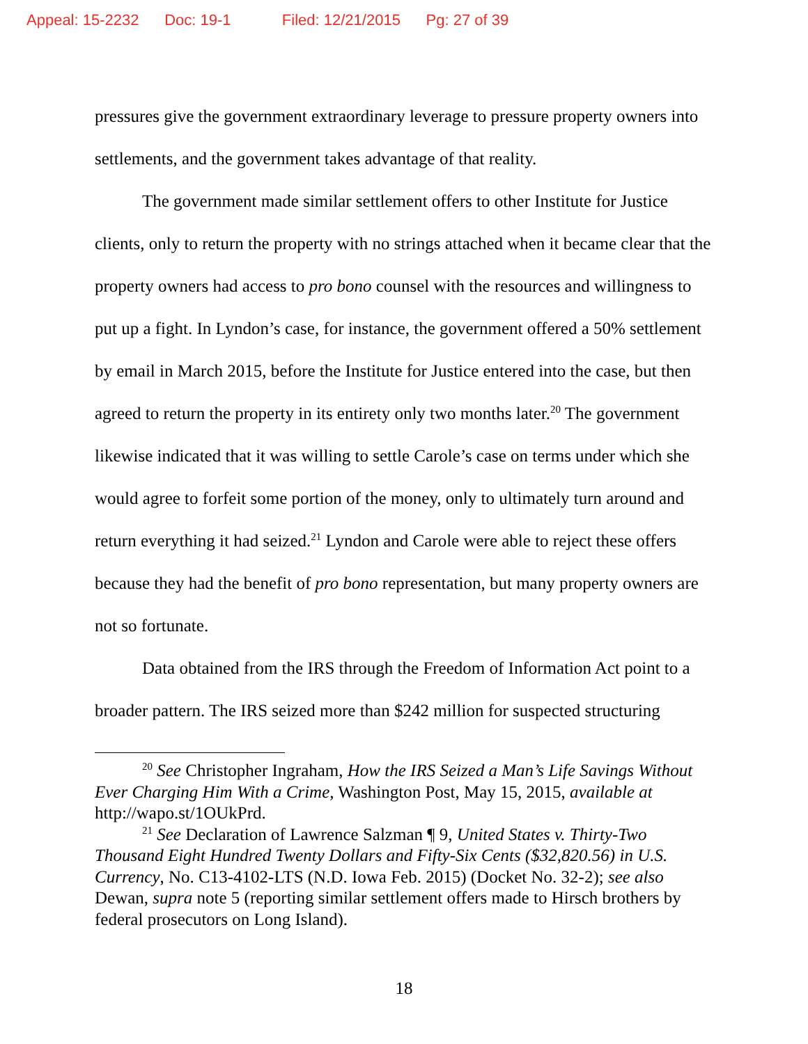Appeal: 15-2232 Doc: 19-1 Filed: 12/21/2015 Pg: 27 of 39
pressures give the government extraordinary leverage to pressure property owners into settlements, and the government takes advantage of that reality.
The government made similar settlement offers to other Institute for Justice clients, only to return the property with no strings attached when it became clear that the property owners had access to pro bono counsel with the resources and willingness to put up a fight. In Lyndon’s case, for instance, the government offered a 50% settlement by email in March 2015, before the Institute for Justice entered into the case, but then agreed to return the property in its entirety only two months later.<sup>20</sup> The government likewise indicated that it was willing to settle Carole’s case on terms under which she would agree to forfeit some portion of the money, only to ultimately turn around and return everything it had seized.<sup>21</sup> Lyndon and Carole were able to reject these offers because they had the benefit of pro bono representation, but many property owners are not so fortunate.
Data obtained from the IRS through the Freedom of Information Act point to a broader pattern. The IRS seized more than $242 million for suspected structuring
<sup>20</sup> See Christopher Ingraham, How the IRS Seized a Man’s Life Savings Without Ever Charging Him With a Crime, Washington Post, May 15, 2015, available at http://wapo.st/1OUkPrd.
<sup>21</sup> See Declaration of Lawrence Salzman ¶ 9, United States v. Thirty-Two Thousand Eight Hundred Twenty Dollars and Fifty-Six Cents ($32,820.56) in U.S. Currency, No. C13-4102-LTS (N.D. Iowa Feb. 2015) (Docket No. 32-2); see also Dewan, supra note 5 (reporting similar settlement offers made to Hirsch brothers by federal prosecutors on Long Island).
18